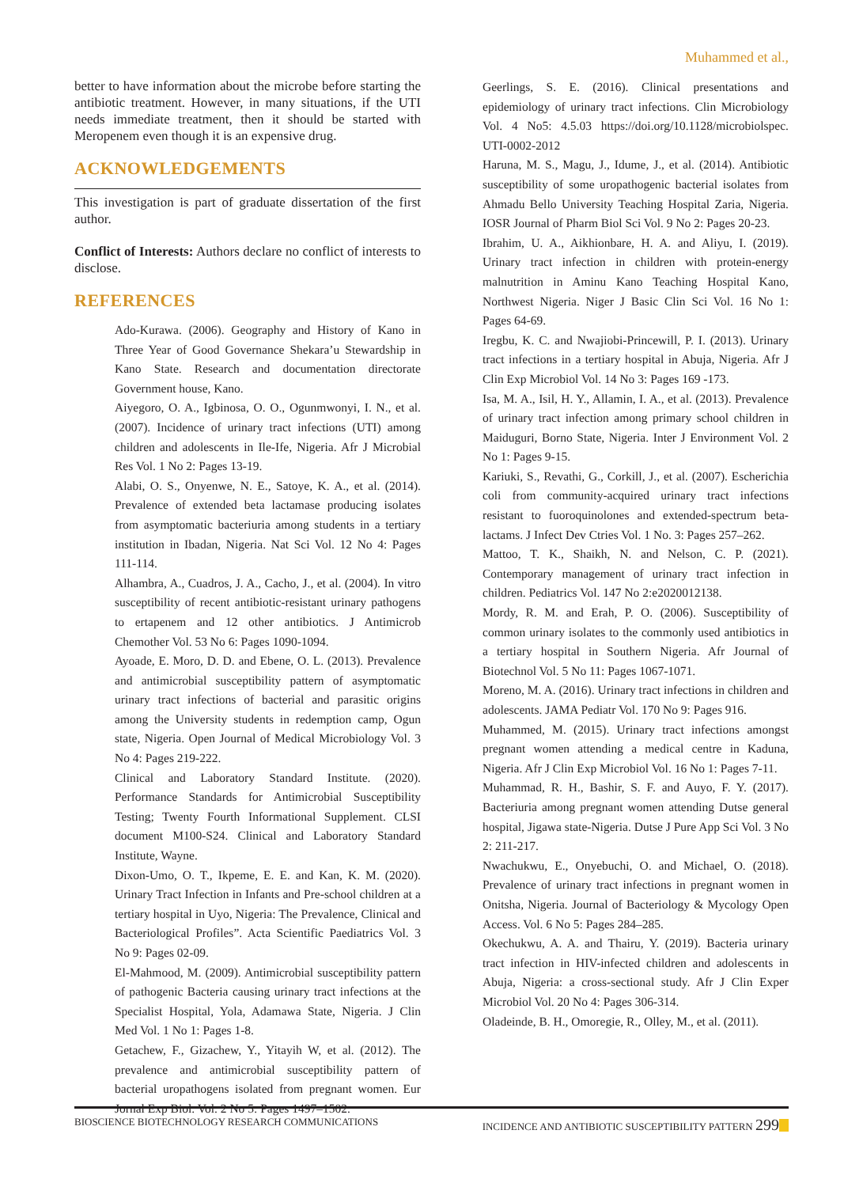Muhammed et al.,
better to have information about the microbe before starting the antibiotic treatment. However, in many situations, if the UTI needs immediate treatment, then it should be started with Meropenem even though it is an expensive drug.
ACKNOWLEDGEMENTS
This investigation is part of graduate dissertation of the first author.
Conflict of Interests: Authors declare no conflict of interests to disclose.
REFERENCES
Ado-Kurawa. (2006). Geography and History of Kano in Three Year of Good Governance Shekara’u Stewardship in Kano State. Research and documentation directorate Government house, Kano.
Aiyegoro, O. A., Igbinosa, O. O., Ogunmwonyi, I. N., et al. (2007). Incidence of urinary tract infections (UTI) among children and adolescents in Ile-Ife, Nigeria. Afr J Microbial Res Vol. 1 No 2: Pages 13-19.
Alabi, O. S., Onyenwe, N. E., Satoye, K. A., et al. (2014). Prevalence of extended beta lactamase producing isolates from asymptomatic bacteriuria among students in a tertiary institution in Ibadan, Nigeria. Nat Sci Vol. 12 No 4: Pages 111-114.
Alhambra, A., Cuadros, J. A., Cacho, J., et al. (2004). In vitro susceptibility of recent antibiotic-resistant urinary pathogens to ertapenem and 12 other antibiotics. J Antimicrob Chemother Vol. 53 No 6: Pages 1090-1094.
Ayoade, E. Moro, D. D. and Ebene, O. L. (2013). Prevalence and antimicrobial susceptibility pattern of asymptomatic urinary tract infections of bacterial and parasitic origins among the University students in redemption camp, Ogun state, Nigeria. Open Journal of Medical Microbiology Vol. 3 No 4: Pages 219-222.
Clinical and Laboratory Standard Institute. (2020). Performance Standards for Antimicrobial Susceptibility Testing; Twenty Fourth Informational Supplement. CLSI document M100-S24. Clinical and Laboratory Standard Institute, Wayne.
Dixon-Umo, O. T., Ikpeme, E. E. and Kan, K. M. (2020). Urinary Tract Infection in Infants and Pre-school children at a tertiary hospital in Uyo, Nigeria: The Prevalence, Clinical and Bacteriological Profiles”. Acta Scientific Paediatrics Vol. 3 No 9: Pages 02-09.
El-Mahmood, M. (2009). Antimicrobial susceptibility pattern of pathogenic Bacteria causing urinary tract infections at the Specialist Hospital, Yola, Adamawa State, Nigeria. J Clin Med Vol. 1 No 1: Pages 1-8.
Getachew, F., Gizachew, Y., Yitayih W, et al. (2012). The prevalence and antimicrobial susceptibility pattern of bacterial uropathogens isolated from pregnant women. Eur Jornal Exp Biol. Vol. 2 No 5: Pages 1497–1502.
Geerlings, S. E. (2016). Clinical presentations and epidemiology of urinary tract infections. Clin Microbiology Vol. 4 No5: 4.5.03 https://doi.org/10.1128/microbiolspec. UTI-0002-2012
Haruna, M. S., Magu, J., Idume, J., et al. (2014). Antibiotic susceptibility of some uropathogenic bacterial isolates from Ahmadu Bello University Teaching Hospital Zaria, Nigeria. IOSR Journal of Pharm Biol Sci Vol. 9 No 2: Pages 20-23.
Ibrahim, U. A., Aikhionbare, H. A. and Aliyu, I. (2019). Urinary tract infection in children with protein-energy malnutrition in Aminu Kano Teaching Hospital Kano, Northwest Nigeria. Niger J Basic Clin Sci Vol. 16 No 1: Pages 64-69.
Iregbu, K. C. and Nwajiobi-Princewill, P. I. (2013). Urinary tract infections in a tertiary hospital in Abuja, Nigeria. Afr J Clin Exp Microbiol Vol. 14 No 3: Pages 169 -173.
Isa, M. A., Isil, H. Y., Allamin, I. A., et al. (2013). Prevalence of urinary tract infection among primary school children in Maiduguri, Borno State, Nigeria. Inter J Environment Vol. 2 No 1: Pages 9-15.
Kariuki, S., Revathi, G., Corkill, J., et al. (2007). Escherichia coli from community-acquired urinary tract infections resistant to fuoroquinolones and extended-spectrum beta-lactams. J Infect Dev Ctries Vol. 1 No. 3: Pages 257–262.
Mattoo, T. K., Shaikh, N. and Nelson, C. P. (2021). Contemporary management of urinary tract infection in children. Pediatrics Vol. 147 No 2:e2020012138.
Mordy, R. M. and Erah, P. O. (2006). Susceptibility of common urinary isolates to the commonly used antibiotics in a tertiary hospital in Southern Nigeria. Afr Journal of Biotechnol Vol. 5 No 11: Pages 1067-1071.
Moreno, M. A. (2016). Urinary tract infections in children and adolescents. JAMA Pediatr Vol. 170 No 9: Pages 916.
Muhammed, M. (2015). Urinary tract infections amongst pregnant women attending a medical centre in Kaduna, Nigeria. Afr J Clin Exp Microbiol Vol. 16 No 1: Pages 7-11.
Muhammad, R. H., Bashir, S. F. and Auyo, F. Y. (2017). Bacteriuria among pregnant women attending Dutse general hospital, Jigawa state-Nigeria. Dutse J Pure App Sci Vol. 3 No 2: 211-217.
Nwachukwu, E., Onyebuchi, O. and Michael, O. (2018). Prevalence of urinary tract infections in pregnant women in Onitsha, Nigeria. Journal of Bacteriology & Mycology Open Access. Vol. 6 No 5: Pages 284–285.
Okechukwu, A. A. and Thairu, Y. (2019). Bacteria urinary tract infection in HIV-infected children and adolescents in Abuja, Nigeria: a cross-sectional study. Afr J Clin Exper Microbiol Vol. 20 No 4: Pages 306-314.
Oladeinde, B. H., Omoregie, R., Olley, M., et al. (2011).
BIOSCIENCE BIOTECHNOLOGY RESEARCH COMMUNICATIONS INCIDENCE AND ANTIBIOTIC SUSCEPTIBILITY PATTERN 299